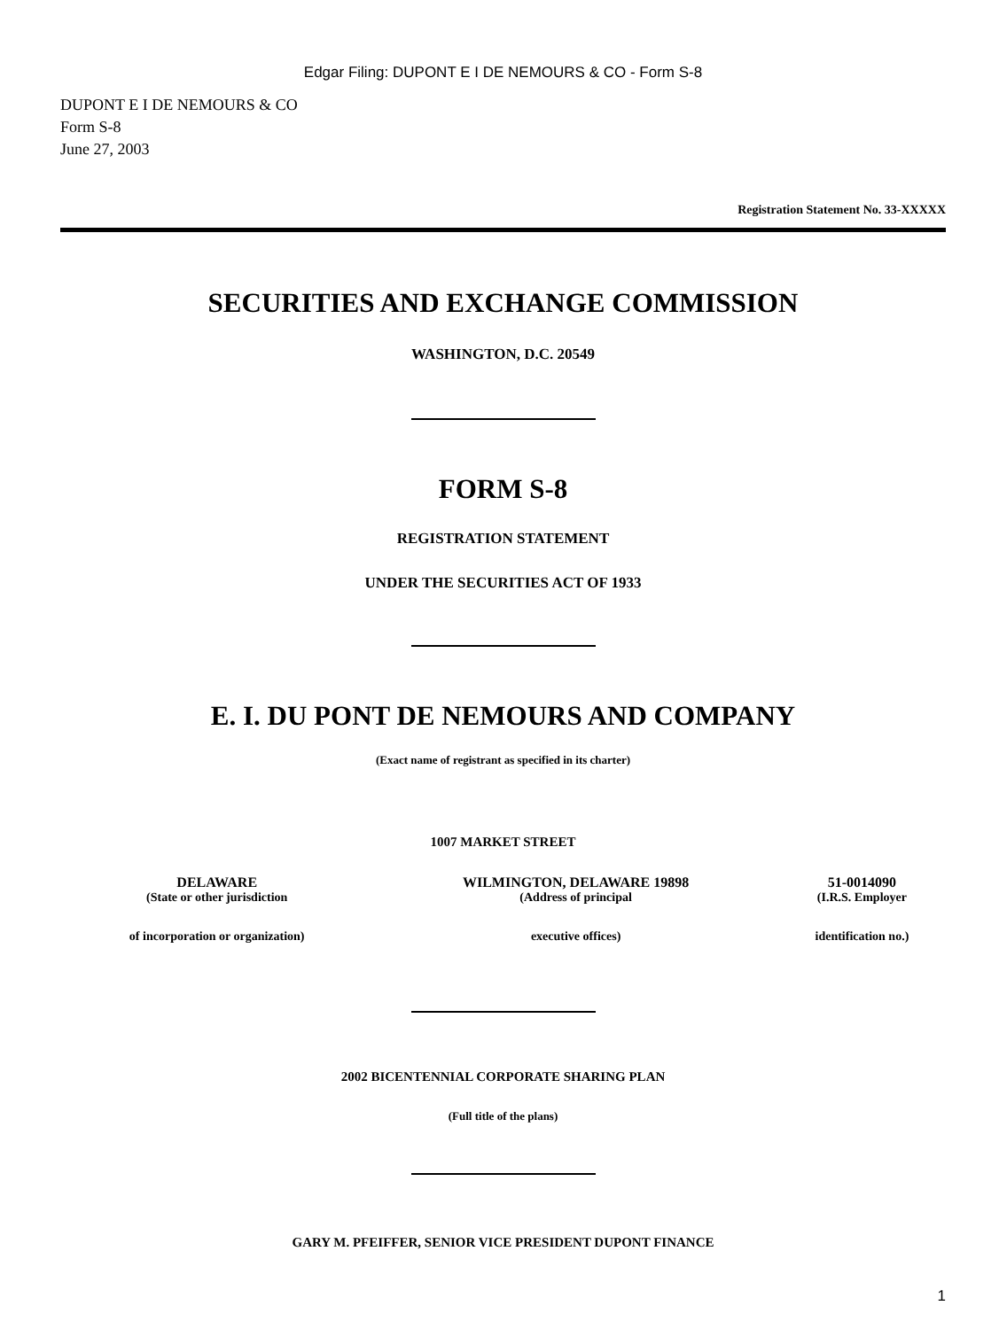Edgar Filing: DUPONT E I DE NEMOURS & CO - Form S-8
DUPONT E I DE NEMOURS & CO
Form S-8
June 27, 2003
Registration Statement No. 33-XXXXX
SECURITIES AND EXCHANGE COMMISSION
WASHINGTON, D.C. 20549
FORM S-8
REGISTRATION STATEMENT
UNDER THE SECURITIES ACT OF 1933
E. I. DU PONT DE NEMOURS AND COMPANY
(Exact name of registrant as specified in its charter)
1007 MARKET STREET
| DELAWARE | WILMINGTON, DELAWARE 19898 | 51-0014090 |
| (State or other jurisdiction | (Address of principal | (I.R.S. Employer |
| of incorporation or organization) | executive offices) | identification no.) |
2002 BICENTENNIAL CORPORATE SHARING PLAN
(Full title of the plans)
GARY M. PFEIFFER, SENIOR VICE PRESIDENT DUPONT FINANCE
1